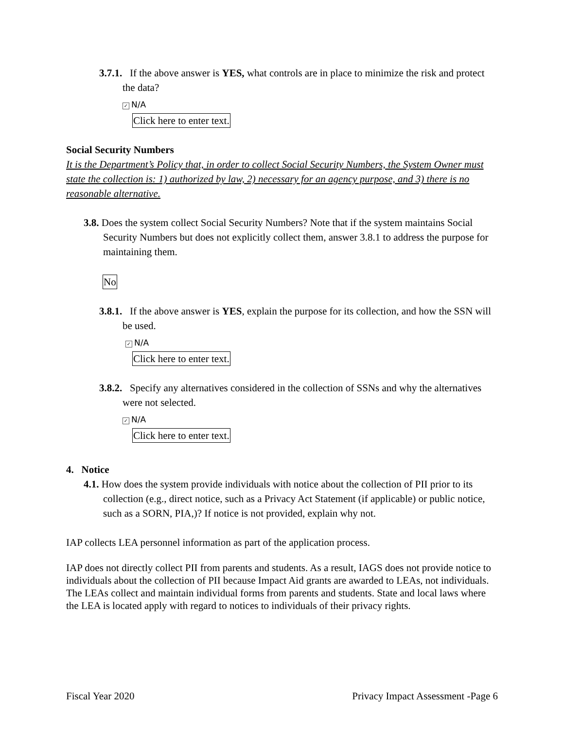3.7.1. If the above answer is YES, what controls are in place to minimize the risk and protect the data?
✓ N/A
Click here to enter text.
Social Security Numbers
It is the Department’s Policy that, in order to collect Social Security Numbers, the System Owner must state the collection is: 1) authorized by law, 2) necessary for an agency purpose, and 3) there is no reasonable alternative.
3.8. Does the system collect Social Security Numbers? Note that if the system maintains Social Security Numbers but does not explicitly collect them, answer 3.8.1 to address the purpose for maintaining them.
No
3.8.1. If the above answer is YES, explain the purpose for its collection, and how the SSN will be used.
✓ N/A
Click here to enter text.
3.8.2. Specify any alternatives considered in the collection of SSNs and why the alternatives were not selected.
✓ N/A
Click here to enter text.
4. Notice
4.1. How does the system provide individuals with notice about the collection of PII prior to its collection (e.g., direct notice, such as a Privacy Act Statement (if applicable) or public notice, such as a SORN, PIA,)? If notice is not provided, explain why not.
IAP collects LEA personnel information as part of the application process.
IAP does not directly collect PII from parents and students. As a result, IAGS does not provide notice to individuals about the collection of PII because Impact Aid grants are awarded to LEAs, not individuals. The LEAs collect and maintain individual forms from parents and students. State and local laws where the LEA is located apply with regard to notices to individuals of their privacy rights.
Fiscal Year 2020 Privacy Impact Assessment -Page 6